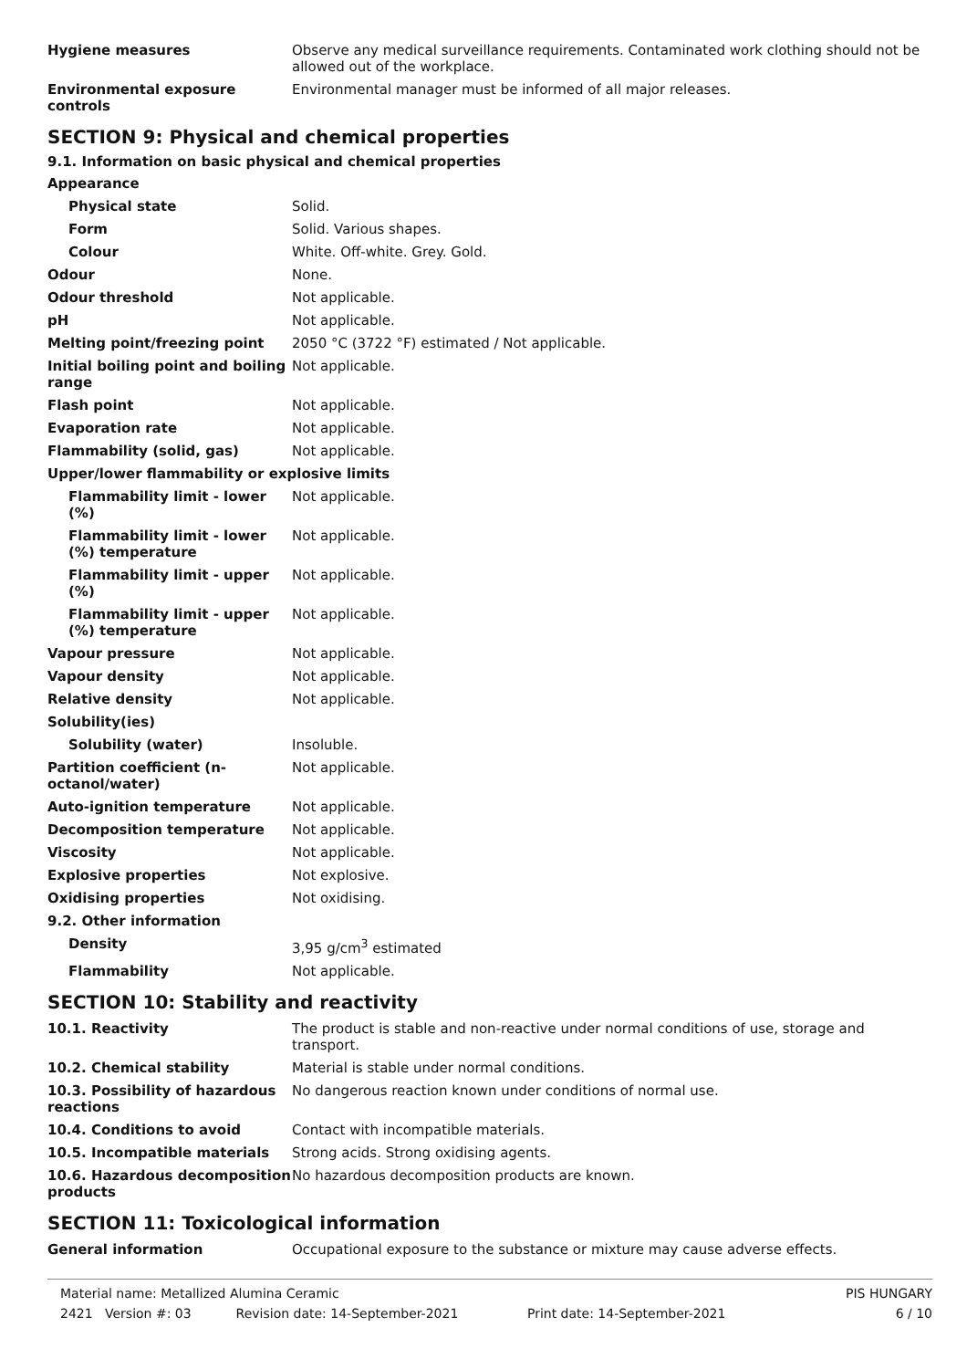| Hygiene measures | Observe any medical surveillance requirements. Contaminated work clothing should not be allowed out of the workplace. |
| Environmental exposure controls | Environmental manager must be informed of all major releases. |
SECTION 9: Physical and chemical properties
9.1. Information on basic physical and chemical properties
| Appearance | |
| Physical state | Solid. |
| Form | Solid. Various shapes. |
| Colour | White. Off-white. Grey. Gold. |
| Odour | None. |
| Odour threshold | Not applicable. |
| pH | Not applicable. |
| Melting point/freezing point | 2050 °C (3722 °F) estimated / Not applicable. |
| Initial boiling point and boiling range | Not applicable. |
| Flash point | Not applicable. |
| Evaporation rate | Not applicable. |
| Flammability (solid, gas) | Not applicable. |
| Upper/lower flammability or explosive limits | |
| Flammability limit - lower (%) | Not applicable. |
| Flammability limit - lower (%) temperature | Not applicable. |
| Flammability limit - upper (%) | Not applicable. |
| Flammability limit - upper (%) temperature | Not applicable. |
| Vapour pressure | Not applicable. |
| Vapour density | Not applicable. |
| Relative density | Not applicable. |
| Solubility(ies) | |
| Solubility (water) | Insoluble. |
| Partition coefficient (n-octanol/water) | Not applicable. |
| Auto-ignition temperature | Not applicable. |
| Decomposition temperature | Not applicable. |
| Viscosity | Not applicable. |
| Explosive properties | Not explosive. |
| Oxidising properties | Not oxidising. |
| 9.2. Other information | |
| Density | 3,95 g/cm<sup>3</sup> estimated |
| Flammability | Not applicable. |
SECTION 10: Stability and reactivity
| 10.1. Reactivity | The product is stable and non-reactive under normal conditions of use, storage and transport. |
| 10.2. Chemical stability | Material is stable under normal conditions. |
| 10.3. Possibility of hazardous reactions | No dangerous reaction known under conditions of normal use. |
| 10.4. Conditions to avoid | Contact with incompatible materials. |
| 10.5. Incompatible materials | Strong acids. Strong oxidising agents. |
| 10.6. Hazardous decomposition products | No hazardous decomposition products are known. |
SECTION 11: Toxicological information
| General information | Occupational exposure to the substance or mixture may cause adverse effects. |
Material name: Metallized Alumina Ceramic PIS HUNGARY
2421 Version #: 03 Revision date: 14-September-2021 Print date: 14-September-2021 6 / 10